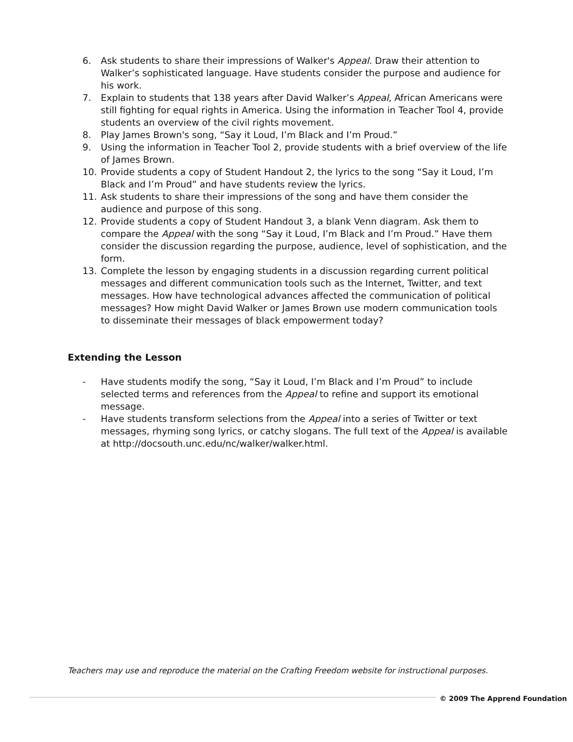6. Ask students to share their impressions of Walker's Appeal. Draw their attention to Walker’s sophisticated language. Have students consider the purpose and audience for his work.
7. Explain to students that 138 years after David Walker’s Appeal, African Americans were still fighting for equal rights in America. Using the information in Teacher Tool 4, provide students an overview of the civil rights movement.
8. Play James Brown's song, “Say it Loud, I’m Black and I’m Proud.”
9. Using the information in Teacher Tool 2, provide students with a brief overview of the life of James Brown.
10. Provide students a copy of Student Handout 2, the lyrics to the song “Say it Loud, I’m Black and I’m Proud” and have students review the lyrics.
11. Ask students to share their impressions of the song and have them consider the audience and purpose of this song.
12. Provide students a copy of Student Handout 3, a blank Venn diagram. Ask them to compare the Appeal with the song “Say it Loud, I’m Black and I’m Proud.” Have them consider the discussion regarding the purpose, audience, level of sophistication, and the form.
13. Complete the lesson by engaging students in a discussion regarding current political messages and different communication tools such as the Internet, Twitter, and text messages. How have technological advances affected the communication of political messages? How might David Walker or James Brown use modern communication tools to disseminate their messages of black empowerment today?
Extending the Lesson
- Have students modify the song, “Say it Loud, I’m Black and I’m Proud” to include selected terms and references from the Appeal to refine and support its emotional message.
- Have students transform selections from the Appeal into a series of Twitter or text messages, rhyming song lyrics, or catchy slogans. The full text of the Appeal is available at http://docsouth.unc.edu/nc/walker/walker.html.
Teachers may use and reproduce the material on the Crafting Freedom website for instructional purposes.
© 2009 The Apprend Foundation